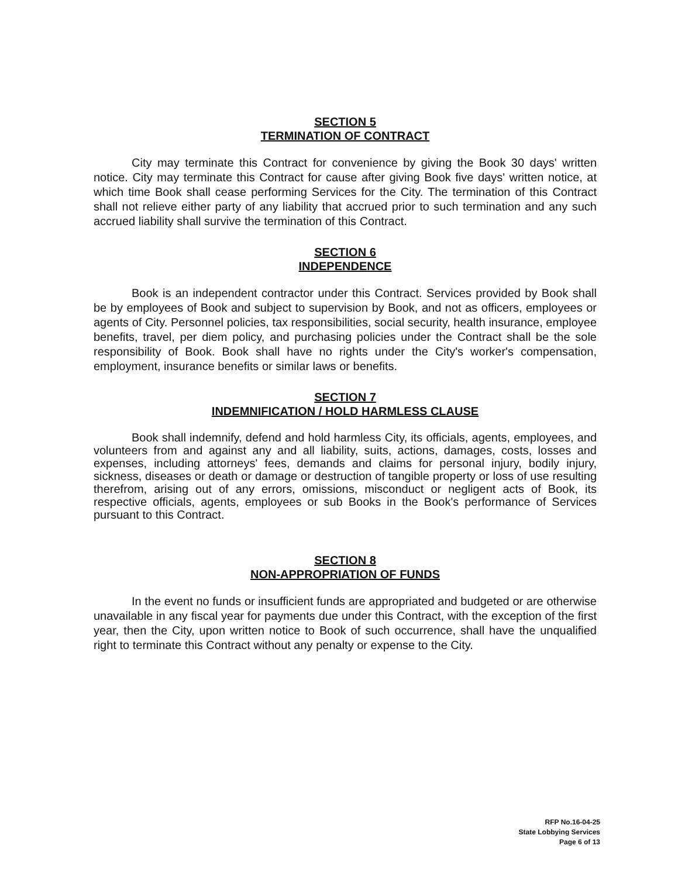SECTION 5
TERMINATION OF CONTRACT
City may terminate this Contract for convenience by giving the Book 30 days' written notice. City may terminate this Contract for cause after giving Book five days' written notice, at which time Book shall cease performing Services for the City. The termination of this Contract shall not relieve either party of any liability that accrued prior to such termination and any such accrued liability shall survive the termination of this Contract.
SECTION 6
INDEPENDENCE
Book is an independent contractor under this Contract. Services provided by Book shall be by employees of Book and subject to supervision by Book, and not as officers, employees or agents of City. Personnel policies, tax responsibilities, social security, health insurance, employee benefits, travel, per diem policy, and purchasing policies under the Contract shall be the sole responsibility of Book. Book shall have no rights under the City's worker's compensation, employment, insurance benefits or similar laws or benefits.
SECTION 7
INDEMNIFICATION / HOLD HARMLESS CLAUSE
Book shall indemnify, defend and hold harmless City, its officials, agents, employees, and volunteers from and against any and all liability, suits, actions, damages, costs, losses and expenses, including attorneys' fees, demands and claims for personal injury, bodily injury, sickness, diseases or death or damage or destruction of tangible property or loss of use resulting therefrom, arising out of any errors, omissions, misconduct or negligent acts of Book, its respective officials, agents, employees or sub Books in the Book's performance of Services pursuant to this Contract.
SECTION 8
NON-APPROPRIATION OF FUNDS
In the event no funds or insufficient funds are appropriated and budgeted or are otherwise unavailable in any fiscal year for payments due under this Contract, with the exception of the first year, then the City, upon written notice to Book of such occurrence, shall have the unqualified right to terminate this Contract without any penalty or expense to the City.
RFP No.16-04-25
State Lobbying Services
Page 6 of 13